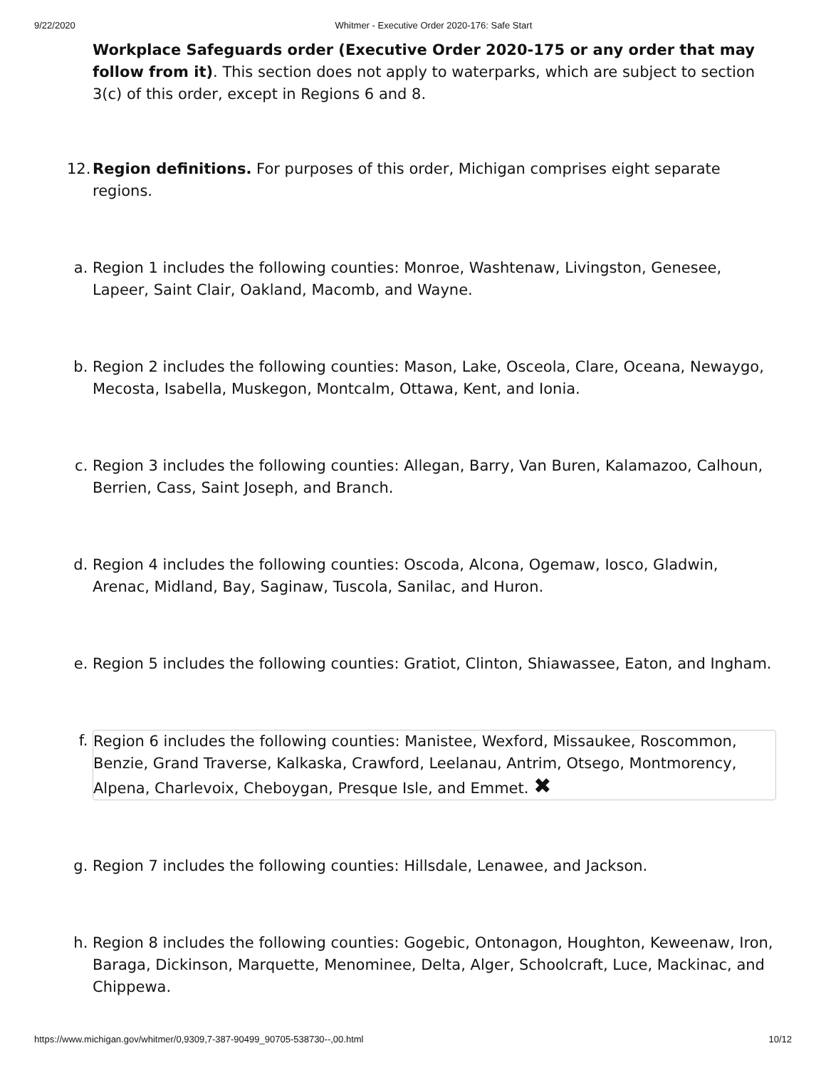9/22/2020 Whitmer - Executive Order 2020-176: Safe Start
Workplace Safeguards order (Executive Order 2020-175 or any order that may follow from it). This section does not apply to waterparks, which are subject to section 3(c) of this order, except in Regions 6 and 8.
12.
Region definitions. For purposes of this order, Michigan comprises eight separate regions.
a. Region 1 includes the following counties: Monroe, Washtenaw, Livingston, Genesee, Lapeer, Saint Clair, Oakland, Macomb, and Wayne.
b. Region 2 includes the following counties: Mason, Lake, Osceola, Clare, Oceana, Newaygo, Mecosta, Isabella, Muskegon, Montcalm, Ottawa, Kent, and Ionia.
c. Region 3 includes the following counties: Allegan, Barry, Van Buren, Kalamazoo, Calhoun, Berrien, Cass, Saint Joseph, and Branch.
d. Region 4 includes the following counties: Oscoda, Alcona, Ogemaw, Iosco, Gladwin, Arenac, Midland, Bay, Saginaw, Tuscola, Sanilac, and Huron.
e. Region 5 includes the following counties: Gratiot, Clinton, Shiawassee, Eaton, and Ingham.
f. Region 6 includes the following counties: Manistee, Wexford, Missaukee, Roscommon, Benzie, Grand Traverse, Kalkaska, Crawford, Leelanau, Antrim, Otsego, Montmorency, Alpena, Charlevoix, Cheboygan, Presque Isle, and Emmet. ✖
g. Region 7 includes the following counties: Hillsdale, Lenawee, and Jackson.
h. Region 8 includes the following counties: Gogebic, Ontonagon, Houghton, Keweenaw, Iron, Baraga, Dickinson, Marquette, Menominee, Delta, Alger, Schoolcraft, Luce, Mackinac, and Chippewa.
https://www.michigan.gov/whitmer/0,9309,7-387-90499_90705-538730--,00.html 10/12